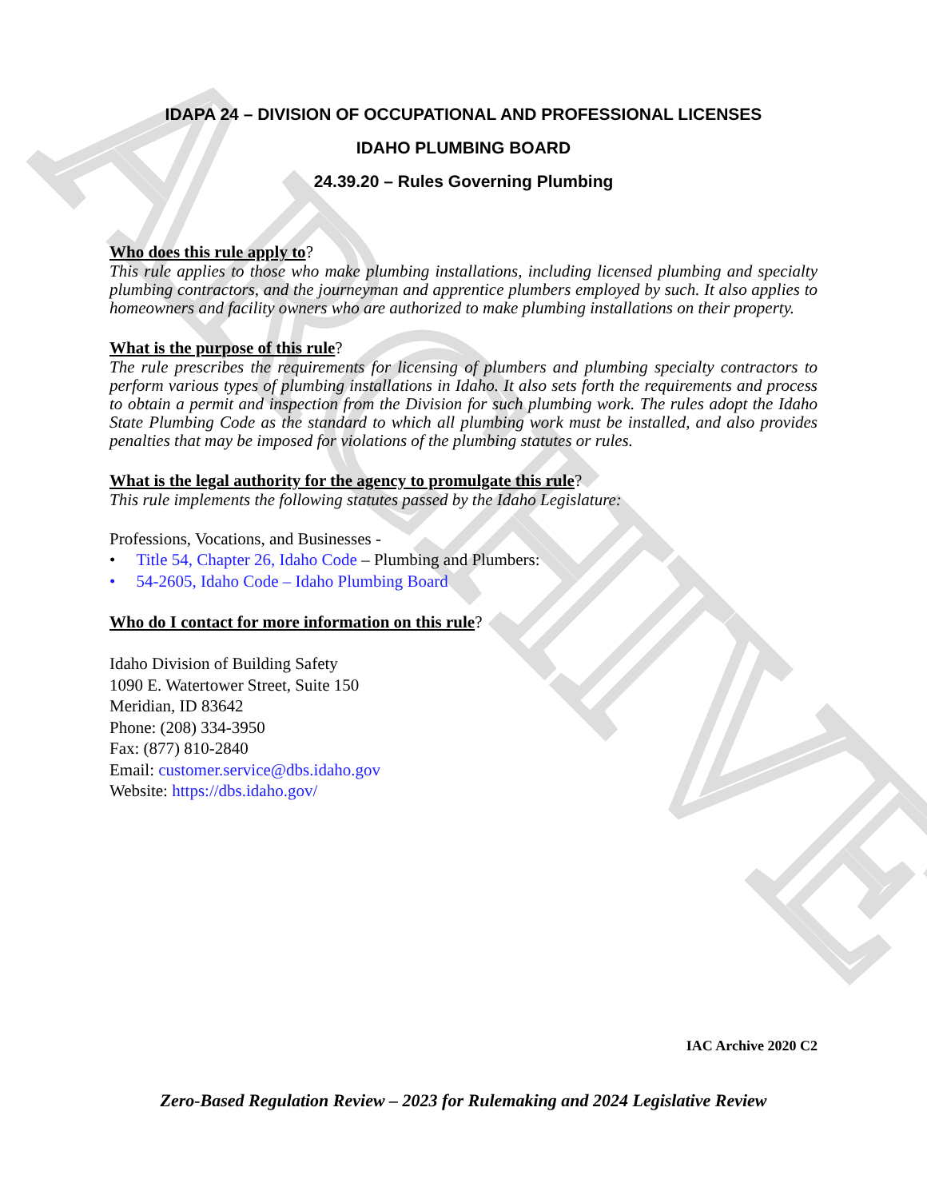ARCHIVE
IDAPA 24 – DIVISION OF OCCUPATIONAL AND PROFESSIONAL LICENSES
IDAHO PLUMBING BOARD
24.39.20 – Rules Governing Plumbing
Who does this rule apply to?
This rule applies to those who make plumbing installations, including licensed plumbing and specialty plumbing contractors, and the journeyman and apprentice plumbers employed by such. It also applies to homeowners and facility owners who are authorized to make plumbing installations on their property.
What is the purpose of this rule?
The rule prescribes the requirements for licensing of plumbers and plumbing specialty contractors to perform various types of plumbing installations in Idaho. It also sets forth the requirements and process to obtain a permit and inspection from the Division for such plumbing work. The rules adopt the Idaho State Plumbing Code as the standard to which all plumbing work must be installed, and also provides penalties that may be imposed for violations of the plumbing statutes or rules.
What is the legal authority for the agency to promulgate this rule?
This rule implements the following statutes passed by the Idaho Legislature:
Professions, Vocations, and Businesses -
• Title 54, Chapter 26, Idaho Code – Plumbing and Plumbers:
• 54-2605, Idaho Code – Idaho Plumbing Board
Who do I contact for more information on this rule?
Idaho Division of Building Safety
1090 E. Watertower Street, Suite 150
Meridian, ID 83642
Phone: (208) 334-3950
Fax: (877) 810-2840
Email: customer.service@dbs.idaho.gov
Website: https://dbs.idaho.gov/
IAC Archive 2020 C2
Zero-Based Regulation Review – 2023 for Rulemaking and 2024 Legislative Review